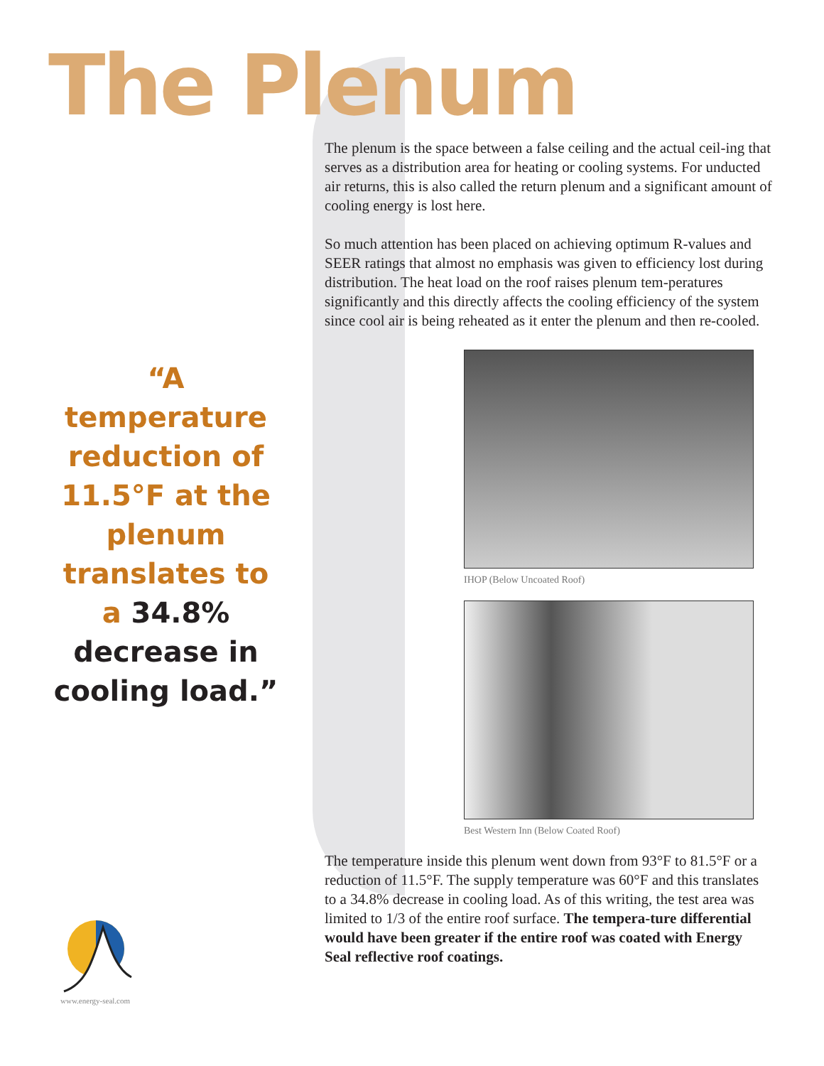The Plenum
“A temperature reduction of 11.5°F at the plenum translates to a 34.8% decrease in cooling load.”
www.energy-seal.com
The plenum is the space between a false ceiling and the actual ceil-ing that serves as a distribution area for heating or cooling systems. For unducted air returns, this is also called the return plenum and a significant amount of cooling energy is lost here.
So much attention has been placed on achieving optimum R-values and SEER ratings that almost no emphasis was given to efficiency lost during distribution. The heat load on the roof raises plenum tem-peratures significantly and this directly affects the cooling efficiency of the system since cool air is being reheated as it enter the plenum and then re-cooled.
IHOP (Below Uncoated Roof)
Best Western Inn (Below Coated Roof)
The temperature inside this plenum went down from 93°F to 81.5°F or a reduction of 11.5°F. The supply temperature was 60°F and this translates to a 34.8% decrease in cooling load. As of this writing, the test area was limited to 1/3 of the entire roof surface. The tempera-ture differential would have been greater if the entire roof was coated with Energy Seal reflective roof coatings.